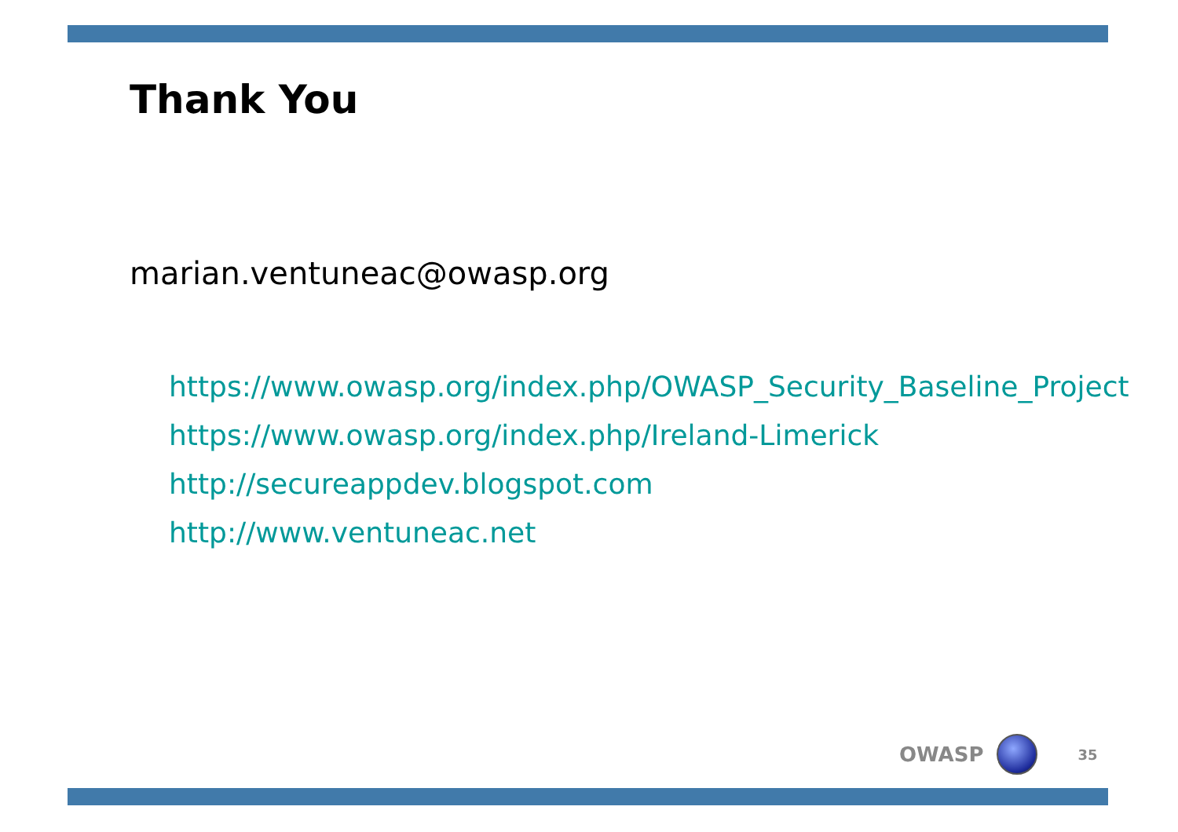Thank You
marian.ventuneac@owasp.org
https://www.owasp.org/index.php/OWASP_Security_Baseline_Project
https://www.owasp.org/index.php/Ireland-Limerick
http://secureappdev.blogspot.com
http://www.ventuneac.net
OWASP
35